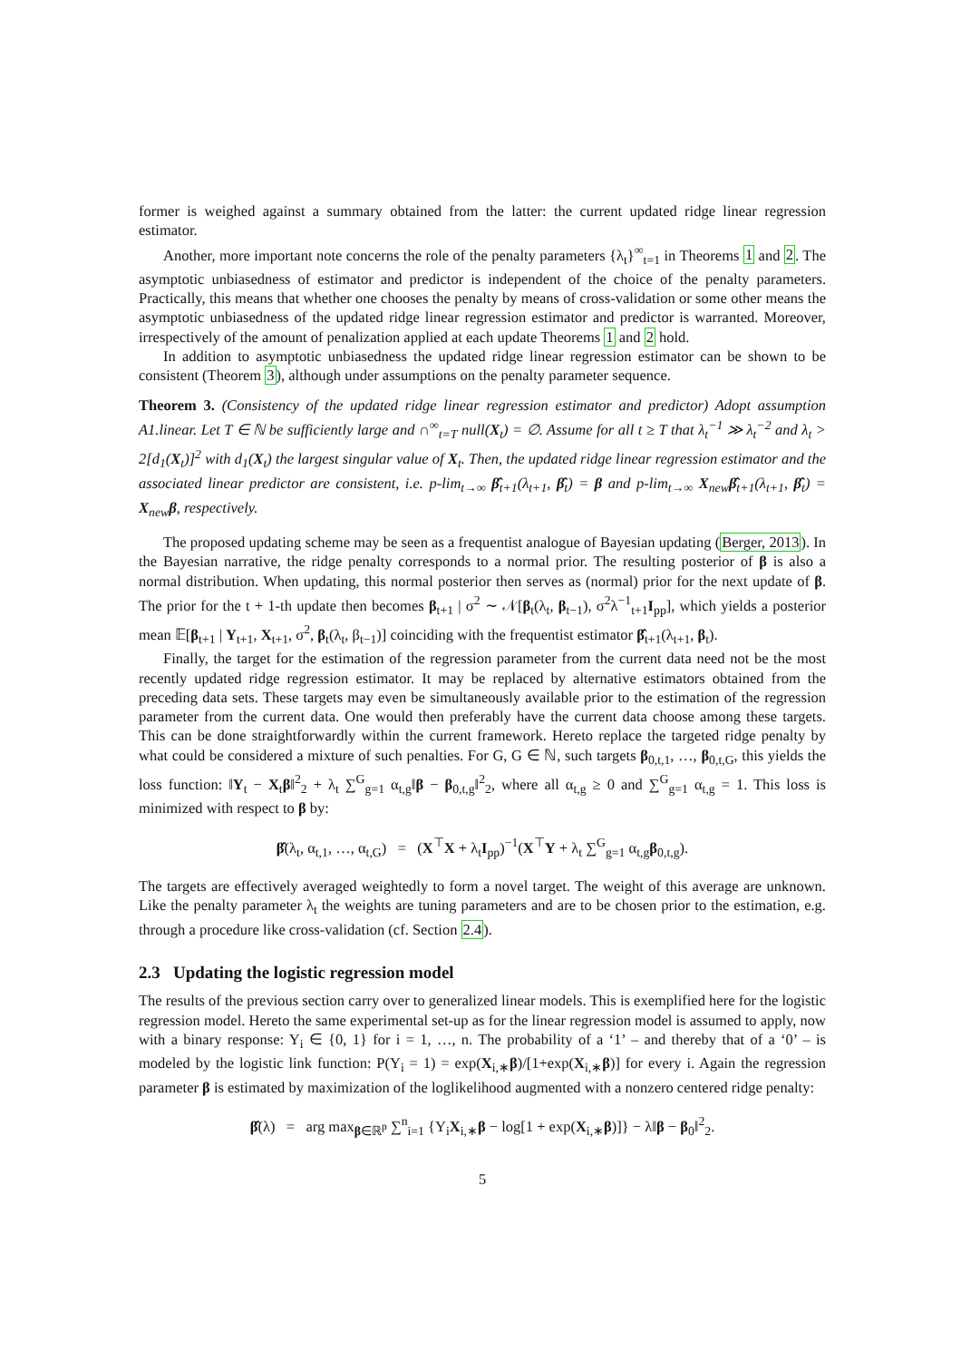former is weighed against a summary obtained from the latter: the current updated ridge linear regression estimator.
Another, more important note concerns the role of the penalty parameters {λ<sub>t</sub>}<sup>∞</sup><sub>t=1</sub> in Theorems 1 and 2. The asymptotic unbiasedness of estimator and predictor is independent of the choice of the penalty parameters. Practically, this means that whether one chooses the penalty by means of cross-validation or some other means the asymptotic unbiasedness of the updated ridge linear regression estimator and predictor is warranted. Moreover, irrespectively of the amount of penalization applied at each update Theorems 1 and 2 hold.
In addition to asymptotic unbiasedness the updated ridge linear regression estimator can be shown to be consistent (Theorem 3), although under assumptions on the penalty parameter sequence.
Theorem 3. (Consistency of the updated ridge linear regression estimator and predictor) Adopt assumption A1.linear. Let T ∈ ℕ be sufficiently large and ∩<sup>∞</sup><sub>t=T</sub> null(X<sub>t</sub>) = ∅. Assume for all t ≥ T that λ<sub>t</sub><sup>−1</sup> ≫ λ<sub>t</sub><sup>−2</sup> and λ<sub>t</sub> > 2[d<sub>1</sub>(X<sub>t</sub>)]<sup>2</sup> with d<sub>1</sub>(X<sub>t</sub>) the largest singular value of X<sub>t</sub>. Then, the updated ridge linear regression estimator and the associated linear predictor are consistent, i.e. p-lim<sub>t→∞</sub> β̂<sub>t+1</sub>(λ<sub>t+1</sub>, β̂<sub>t</sub>) = β and p-lim<sub>t→∞</sub> X<sub>new</sub>β̂<sub>t+1</sub>(λ<sub>t+1</sub>, β̂<sub>t</sub>) = X<sub>new</sub>β, respectively.
The proposed updating scheme may be seen as a frequentist analogue of Bayesian updating (Berger, 2013). In the Bayesian narrative, the ridge penalty corresponds to a normal prior. The resulting posterior of β is also a normal distribution. When updating, this normal posterior then serves as (normal) prior for the next update of β. The prior for the t + 1-th update then becomes β<sub>t+1</sub> | σ<sup>2</sup> ∼ 𝒩[β<sub>t</sub>(λ<sub>t</sub>, β<sub>t−1</sub>), σ<sup>2</sup>λ<sup>−1</sup><sub>t+1</sub>I<sub>pp</sub>], which yields a posterior mean 𝔼[β<sub>t+1</sub> | Y<sub>t+1</sub>, X<sub>t+1</sub>, σ<sup>2</sup>, β<sub>t</sub>(λ<sub>t</sub>, β<sub>t−1</sub>)] coinciding with the frequentist estimator β̂<sub>t+1</sub>(λ<sub>t+1</sub>, β<sub>t</sub>).
Finally, the target for the estimation of the regression parameter from the current data need not be the most recently updated ridge regression estimator. It may be replaced by alternative estimators obtained from the preceding data sets. These targets may even be simultaneously available prior to the estimation of the regression parameter from the current data. One would then preferably have the current data choose among these targets. This can be done straightforwardly within the current framework. Hereto replace the targeted ridge penalty by what could be considered a mixture of such penalties. For G, G ∈ ℕ, such targets β<sub>0,t,1</sub>, …, β<sub>0,t,G</sub>, this yields the loss function: ‖Y<sub>t</sub> − X<sub>t</sub>β‖<sup>2</sup><sub>2</sub> + λ<sub>t</sub> ∑<sup>G</sup><sub>g=1</sub> α<sub>t,g</sub>‖β − β<sub>0,t,g</sub>‖<sup>2</sup><sub>2</sub>, where all α<sub>t,g</sub> ≥ 0 and ∑<sup>G</sup><sub>g=1</sub> α<sub>t,g</sub> = 1. This loss is minimized with respect to β by:
β̂(λ<sub>t</sub>, α<sub>t,1</sub>, …, α<sub>t,G</sub>) = (X<sup>⊤</sup>X + λ<sub>t</sub>I<sub>pp</sub>)<sup>−1</sup>(X<sup>⊤</sup>Y + λ<sub>t</sub> ∑<sup>G</sup><sub>g=1</sub> α<sub>t,g</sub>β<sub>0,t,g</sub>).
The targets are effectively averaged weightedly to form a novel target. The weight of this average are unknown. Like the penalty parameter λ<sub>t</sub> the weights are tuning parameters and are to be chosen prior to the estimation, e.g. through a procedure like cross-validation (cf. Section 2.4).
2.3 Updating the logistic regression model
The results of the previous section carry over to generalized linear models. This is exemplified here for the logistic regression model. Hereto the same experimental set-up as for the linear regression model is assumed to apply, now with a binary response: Y<sub>i</sub> ∈ {0, 1} for i = 1, …, n. The probability of a ‘1’ – and thereby that of a ‘0’ – is modeled by the logistic link function: P(Y<sub>i</sub> = 1) = exp(X<sub>i,∗</sub>β)/[1+exp(X<sub>i,∗</sub>β)] for every i. Again the regression parameter β is estimated by maximization of the loglikelihood augmented with a nonzero centered ridge penalty:
β̂(λ) = arg max<sub>β∈ℝ<sup>p</sup></sub> ∑<sup>n</sup><sub>i=1</sub> {Y<sub>i</sub>X<sub>i,∗</sub>β − log[1 + exp(X<sub>i,∗</sub>β)]} − λ‖β − β<sub>0</sub>‖<sup>2</sup><sub>2</sub>.
5